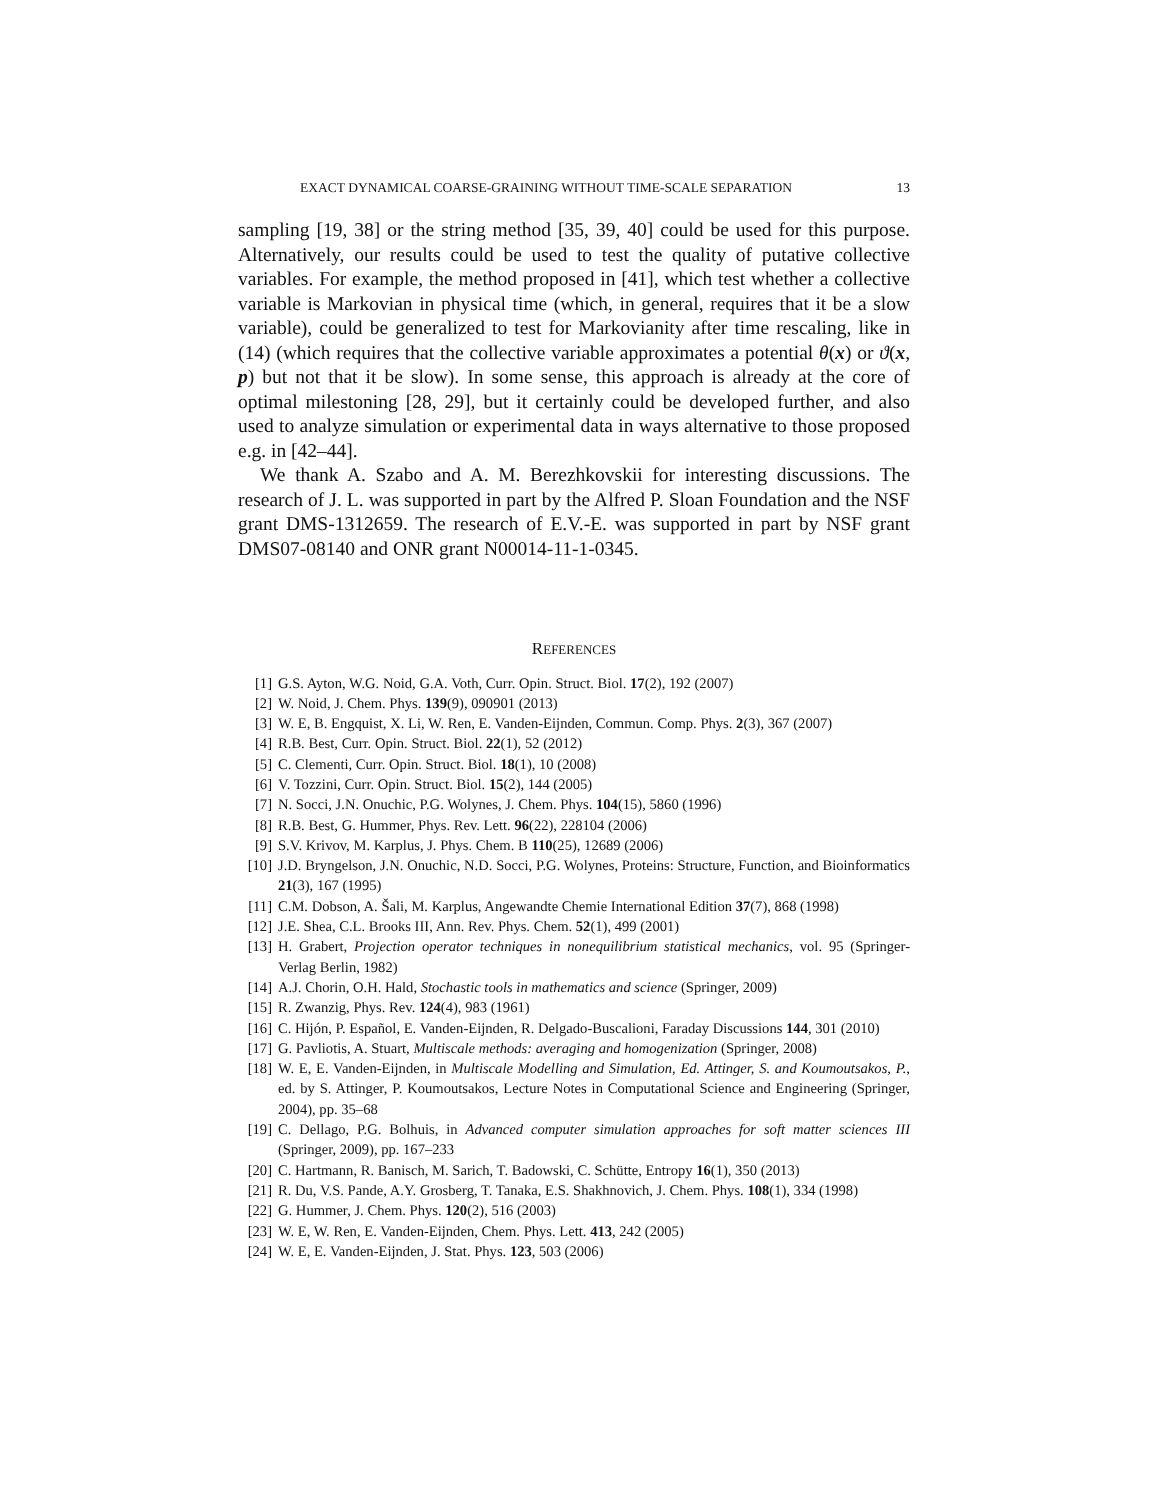EXACT DYNAMICAL COARSE-GRAINING WITHOUT TIME-SCALE SEPARATION 13
sampling [19, 38] or the string method [35, 39, 40] could be used for this purpose. Alternatively, our results could be used to test the quality of putative collective variables. For example, the method proposed in [41], which test whether a collective variable is Markovian in physical time (which, in general, requires that it be a slow variable), could be generalized to test for Markovianity after time rescaling, like in (14) (which requires that the collective variable approximates a potential θ(x) or ϑ(x, p) but not that it be slow). In some sense, this approach is already at the core of optimal milestoning [28, 29], but it certainly could be developed further, and also used to analyze simulation or experimental data in ways alternative to those proposed e.g. in [42–44].
We thank A. Szabo and A. M. Berezhkovskii for interesting discussions. The research of J. L. was supported in part by the Alfred P. Sloan Foundation and the NSF grant DMS-1312659. The research of E.V.-E. was supported in part by NSF grant DMS07-08140 and ONR grant N00014-11-1-0345.
REFERENCES
[1] G.S. Ayton, W.G. Noid, G.A. Voth, Curr. Opin. Struct. Biol. 17(2), 192 (2007)
[2] W. Noid, J. Chem. Phys. 139(9), 090901 (2013)
[3] W. E, B. Engquist, X. Li, W. Ren, E. Vanden-Eijnden, Commun. Comp. Phys. 2(3), 367 (2007)
[4] R.B. Best, Curr. Opin. Struct. Biol. 22(1), 52 (2012)
[5] C. Clementi, Curr. Opin. Struct. Biol. 18(1), 10 (2008)
[6] V. Tozzini, Curr. Opin. Struct. Biol. 15(2), 144 (2005)
[7] N. Socci, J.N. Onuchic, P.G. Wolynes, J. Chem. Phys. 104(15), 5860 (1996)
[8] R.B. Best, G. Hummer, Phys. Rev. Lett. 96(22), 228104 (2006)
[9] S.V. Krivov, M. Karplus, J. Phys. Chem. B 110(25), 12689 (2006)
[10] J.D. Bryngelson, J.N. Onuchic, N.D. Socci, P.G. Wolynes, Proteins: Structure, Function, and Bioinformatics 21(3), 167 (1995)
[11] C.M. Dobson, A. Šali, M. Karplus, Angewandte Chemie International Edition 37(7), 868 (1998)
[12] J.E. Shea, C.L. Brooks III, Ann. Rev. Phys. Chem. 52(1), 499 (2001)
[13] H. Grabert, Projection operator techniques in nonequilibrium statistical mechanics, vol. 95 (Springer-Verlag Berlin, 1982)
[14] A.J. Chorin, O.H. Hald, Stochastic tools in mathematics and science (Springer, 2009)
[15] R. Zwanzig, Phys. Rev. 124(4), 983 (1961)
[16] C. Hijón, P. Español, E. Vanden-Eijnden, R. Delgado-Buscalioni, Faraday Discussions 144, 301 (2010)
[17] G. Pavliotis, A. Stuart, Multiscale methods: averaging and homogenization (Springer, 2008)
[18] W. E, E. Vanden-Eijnden, in Multiscale Modelling and Simulation, Ed. Attinger, S. and Koumoutsakos, P., ed. by S. Attinger, P. Koumoutsakos, Lecture Notes in Computational Science and Engineering (Springer, 2004), pp. 35–68
[19] C. Dellago, P.G. Bolhuis, in Advanced computer simulation approaches for soft matter sciences III (Springer, 2009), pp. 167–233
[20] C. Hartmann, R. Banisch, M. Sarich, T. Badowski, C. Schütte, Entropy 16(1), 350 (2013)
[21] R. Du, V.S. Pande, A.Y. Grosberg, T. Tanaka, E.S. Shakhnovich, J. Chem. Phys. 108(1), 334 (1998)
[22] G. Hummer, J. Chem. Phys. 120(2), 516 (2003)
[23] W. E, W. Ren, E. Vanden-Eijnden, Chem. Phys. Lett. 413, 242 (2005)
[24] W. E, E. Vanden-Eijnden, J. Stat. Phys. 123, 503 (2006)